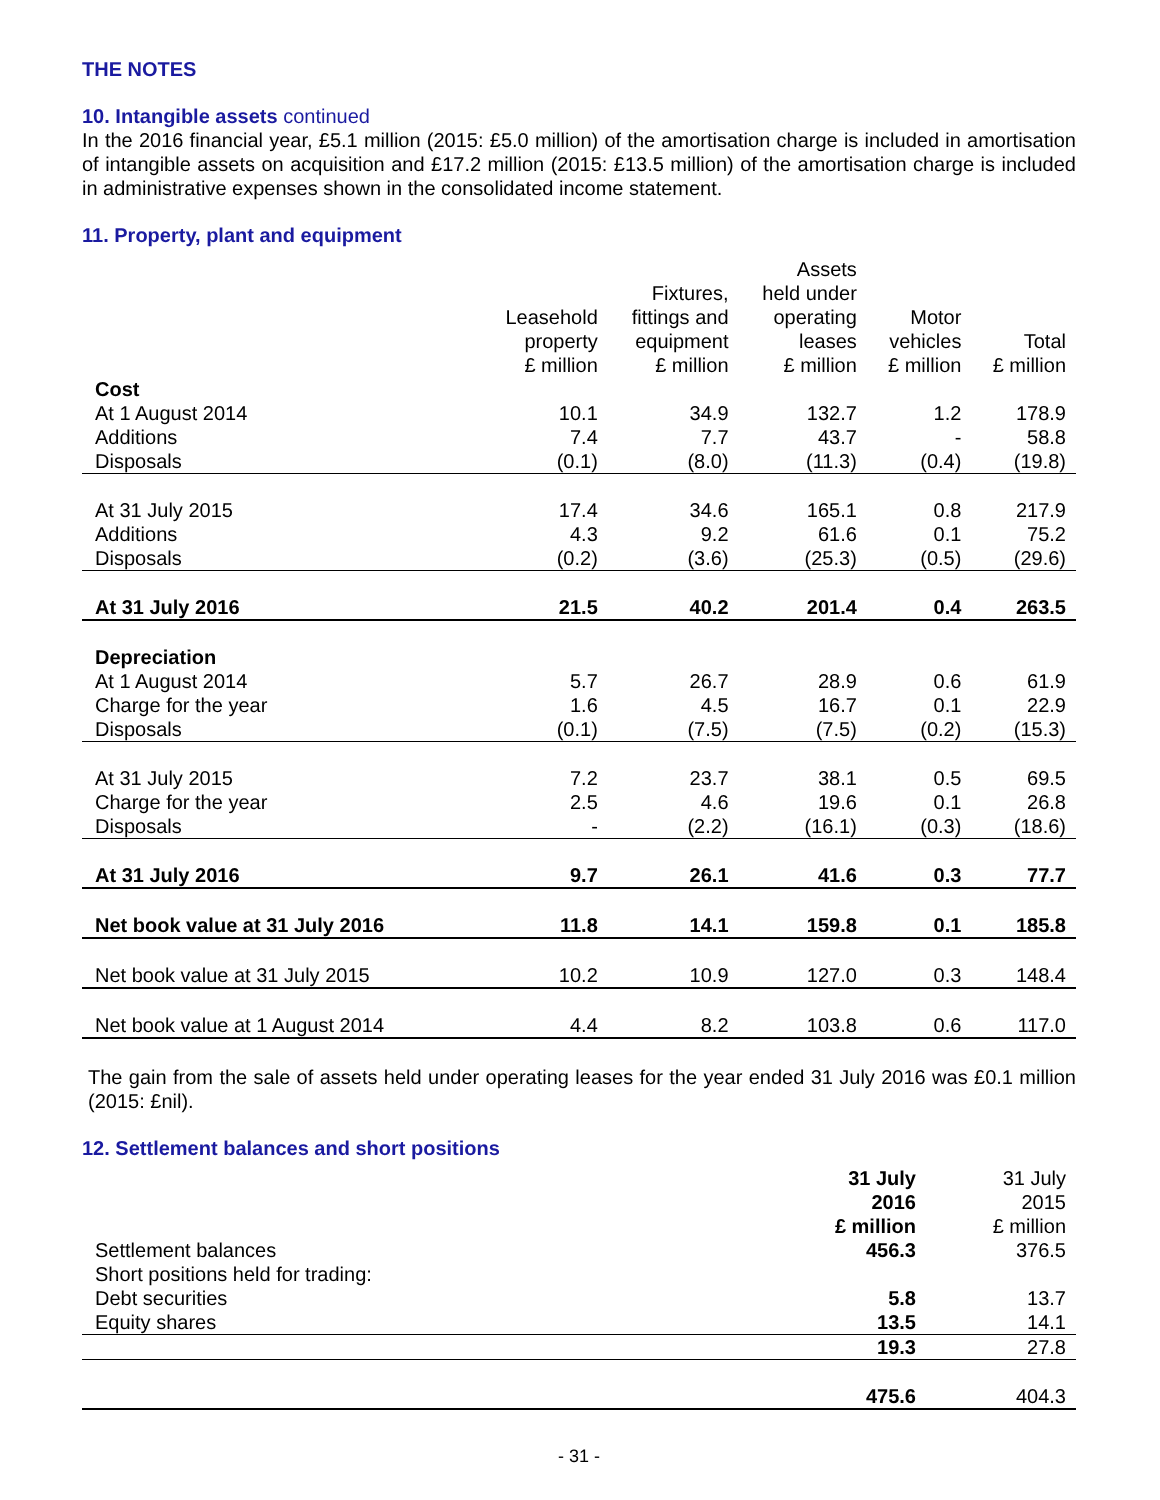THE NOTES
10. Intangible assets continued
In the 2016 financial year, £5.1 million (2015: £5.0 million) of the amortisation charge is included in amortisation of intangible assets on acquisition and £17.2 million (2015: £13.5 million) of the amortisation charge is included in administrative expenses shown in the consolidated income statement.
11. Property, plant and equipment
| | Leasehold property £ million | Fixtures, fittings and equipment £ million | Assets held under operating leases £ million | Motor vehicles £ million | Total £ million |
| --- | --- | --- | --- | --- | --- |
| Cost | | | | | |
| At 1 August 2014 | 10.1 | 34.9 | 132.7 | 1.2 | 178.9 |
| Additions | 7.4 | 7.7 | 43.7 | - | 58.8 |
| Disposals | (0.1) | (8.0) | (11.3) | (0.4) | (19.8) |
| At 31 July 2015 | 17.4 | 34.6 | 165.1 | 0.8 | 217.9 |
| Additions | 4.3 | 9.2 | 61.6 | 0.1 | 75.2 |
| Disposals | (0.2) | (3.6) | (25.3) | (0.5) | (29.6) |
| At 31 July 2016 | 21.5 | 40.2 | 201.4 | 0.4 | 263.5 |
| Depreciation | | | | | |
| At 1 August 2014 | 5.7 | 26.7 | 28.9 | 0.6 | 61.9 |
| Charge for the year | 1.6 | 4.5 | 16.7 | 0.1 | 22.9 |
| Disposals | (0.1) | (7.5) | (7.5) | (0.2) | (15.3) |
| At 31 July 2015 | 7.2 | 23.7 | 38.1 | 0.5 | 69.5 |
| Charge for the year | 2.5 | 4.6 | 19.6 | 0.1 | 26.8 |
| Disposals | - | (2.2) | (16.1) | (0.3) | (18.6) |
| At 31 July 2016 | 9.7 | 26.1 | 41.6 | 0.3 | 77.7 |
| Net book value at 31 July 2016 | 11.8 | 14.1 | 159.8 | 0.1 | 185.8 |
| Net book value at 31 July 2015 | 10.2 | 10.9 | 127.0 | 0.3 | 148.4 |
| Net book value at 1 August 2014 | 4.4 | 8.2 | 103.8 | 0.6 | 117.0 |
The gain from the sale of assets held under operating leases for the year ended 31 July 2016 was £0.1 million (2015: £nil).
12. Settlement balances and short positions
| | 31 July 2016 £ million | 31 July 2015 £ million |
| --- | --- | --- |
| Settlement balances | 456.3 | 376.5 |
| Short positions held for trading: | | |
| Debt securities | 5.8 | 13.7 |
| Equity shares | 13.5 | 14.1 |
| | 19.3 | 27.8 |
| | 475.6 | 404.3 |
- 31 -